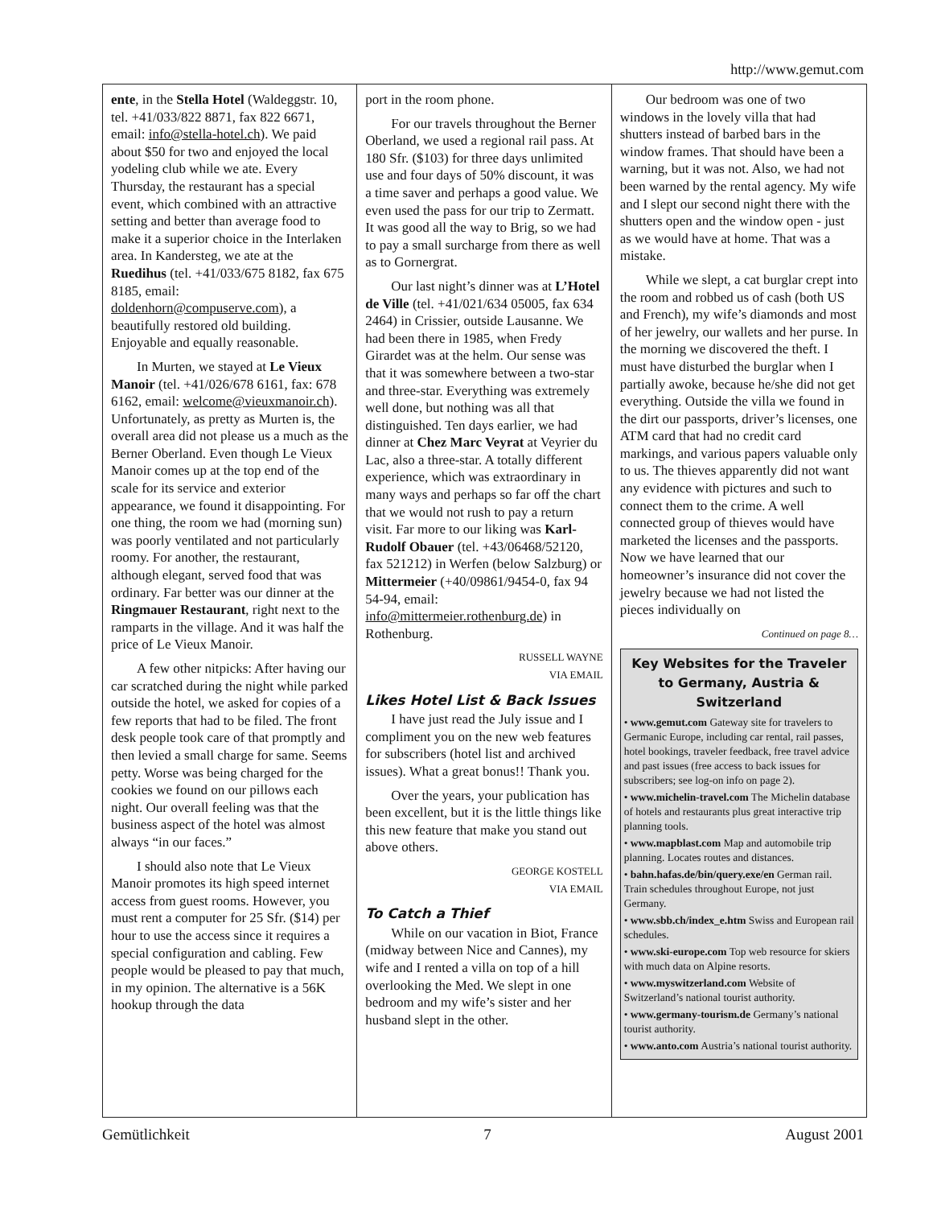http://www.gemut.com
ente, in the Stella Hotel (Waldeggstr. 10, tel. +41/033/822 8871, fax 822 6671, email: info@stella-hotel.ch). We paid about $50 for two and enjoyed the local yodeling club while we ate. Every Thursday, the restaurant has a special event, which combined with an attractive setting and better than average food to make it a superior choice in the Interlaken area. In Kandersteg, we ate at the Ruedihus (tel. +41/033/675 8182, fax 675 8185, email: doldenhorn@compuserve.com), a beautifully restored old building. Enjoyable and equally reasonable.
In Murten, we stayed at Le Vieux Manoir (tel. +41/026/678 6161, fax: 678 6162, email: welcome@vieuxmanoir.ch). Unfortunately, as pretty as Murten is, the overall area did not please us a much as the Berner Oberland. Even though Le Vieux Manoir comes up at the top end of the scale for its service and exterior appearance, we found it disappointing. For one thing, the room we had (morning sun) was poorly ventilated and not particularly roomy. For another, the restaurant, although elegant, served food that was ordinary. Far better was our dinner at the Ringmauer Restaurant, right next to the ramparts in the village. And it was half the price of Le Vieux Manoir.
A few other nitpicks: After having our car scratched during the night while parked outside the hotel, we asked for copies of a few reports that had to be filed. The front desk people took care of that promptly and then levied a small charge for same. Seems petty. Worse was being charged for the cookies we found on our pillows each night. Our overall feeling was that the business aspect of the hotel was almost always “in our faces.”
I should also note that Le Vieux Manoir promotes its high speed internet access from guest rooms. However, you must rent a computer for 25 Sfr. ($14) per hour to use the access since it requires a special configuration and cabling. Few people would be pleased to pay that much, in my opinion. The alternative is a 56K hookup through the data
port in the room phone.
For our travels throughout the Berner Oberland, we used a regional rail pass. At 180 Sfr. ($103) for three days unlimited use and four days of 50% discount, it was a time saver and perhaps a good value. We even used the pass for our trip to Zermatt. It was good all the way to Brig, so we had to pay a small surcharge from there as well as to Gornergrat.
Our last night’s dinner was at L’Hotel de Ville (tel. +41/021/634 05005, fax 634 2464) in Crissier, outside Lausanne. We had been there in 1985, when Fredy Girardet was at the helm. Our sense was that it was somewhere between a two-star and three-star. Everything was extremely well done, but nothing was all that distinguished. Ten days earlier, we had dinner at Chez Marc Veyrat at Veyrier du Lac, also a three-star. A totally different experience, which was extraordinary in many ways and perhaps so far off the chart that we would not rush to pay a return visit. Far more to our liking was Karl-Rudolf Obauer (tel. +43/06468/52120, fax 521212) in Werfen (below Salzburg) or Mittermeier (+40/09861/9454-0, fax 94 54-94, email: info@mittermeier.rothenburg.de) in Rothenburg.
RUSSELL WAYNE
VIA EMAIL
Likes Hotel List & Back Issues
I have just read the July issue and I compliment you on the new web features for subscribers (hotel list and archived issues). What a great bonus!! Thank you.
Over the years, your publication has been excellent, but it is the little things like this new feature that make you stand out above others.
GEORGE KOSTELL
VIA EMAIL
To Catch a Thief
While on our vacation in Biot, France (midway between Nice and Cannes), my wife and I rented a villa on top of a hill overlooking the Med. We slept in one bedroom and my wife’s sister and her husband slept in the other.
Our bedroom was one of two windows in the lovely villa that had shutters instead of barbed bars in the window frames. That should have been a warning, but it was not. Also, we had not been warned by the rental agency. My wife and I slept our second night there with the shutters open and the window open - just as we would have at home. That was a mistake.
While we slept, a cat burglar crept into the room and robbed us of cash (both US and French), my wife’s diamonds and most of her jewelry, our wallets and her purse. In the morning we discovered the theft. I must have disturbed the burglar when I partially awoke, because he/she did not get everything. Outside the villa we found in the dirt our passports, driver’s licenses, one ATM card that had no credit card markings, and various papers valuable only to us. The thieves apparently did not want any evidence with pictures and such to connect them to the crime. A well connected group of thieves would have marketed the licenses and the passports. Now we have learned that our homeowner’s insurance did not cover the jewelry because we had not listed the pieces individually on
Continued on page 8…
Key Websites for the Traveler to Germany, Austria & Switzerland
• www.gemut.com Gateway site for travelers to Germanic Europe, including car rental, rail passes, hotel bookings, traveler feedback, free travel advice and past issues (free access to back issues for subscribers; see log-on info on page 2).
• www.michelin-travel.com The Michelin database of hotels and restaurants plus great interactive trip planning tools.
• www.mapblast.com Map and automobile trip planning. Locates routes and distances.
• bahn.hafas.de/bin/query.exe/en German rail. Train schedules throughout Europe, not just Germany.
• www.sbb.ch/index_e.htm Swiss and European rail schedules.
• www.ski-europe.com Top web resource for skiers with much data on Alpine resorts.
• www.myswitzerland.com Website of Switzerland’s national tourist authority.
• www.germany-tourism.de Germany’s national tourist authority.
• www.anto.com Austria’s national tourist authority.
Gemütlichkeit 7 August 2001